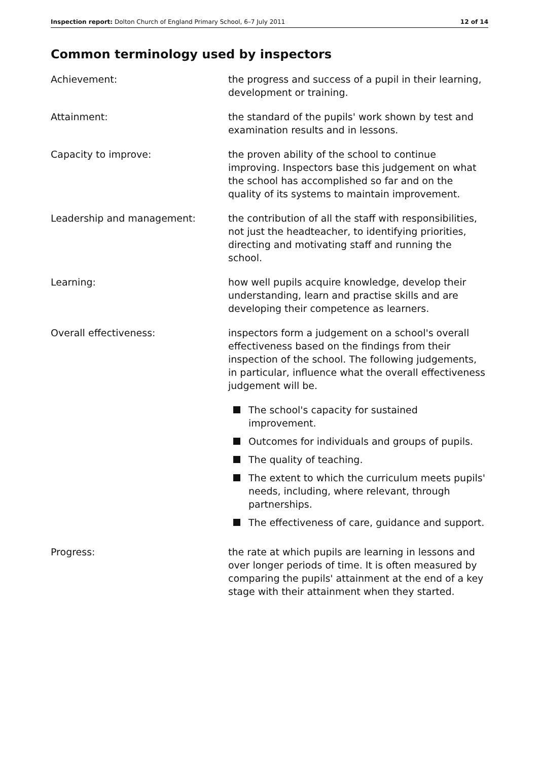Inspection report: Dolton Church of England Primary School, 6–7 July 2011 12 of 14
Common terminology used by inspectors
Achievement: the progress and success of a pupil in their learning, development or training.
Attainment: the standard of the pupils' work shown by test and examination results and in lessons.
Capacity to improve: the proven ability of the school to continue improving. Inspectors base this judgement on what the school has accomplished so far and on the quality of its systems to maintain improvement.
Leadership and management: the contribution of all the staff with responsibilities, not just the headteacher, to identifying priorities, directing and motivating staff and running the school.
Learning: how well pupils acquire knowledge, develop their understanding, learn and practise skills and are developing their competence as learners.
Overall effectiveness: inspectors form a judgement on a school's overall effectiveness based on the findings from their inspection of the school. The following judgements, in particular, influence what the overall effectiveness judgement will be.
The school's capacity for sustained improvement.
Outcomes for individuals and groups of pupils.
The quality of teaching.
The extent to which the curriculum meets pupils' needs, including, where relevant, through partnerships.
The effectiveness of care, guidance and support.
Progress: the rate at which pupils are learning in lessons and over longer periods of time. It is often measured by comparing the pupils' attainment at the end of a key stage with their attainment when they started.